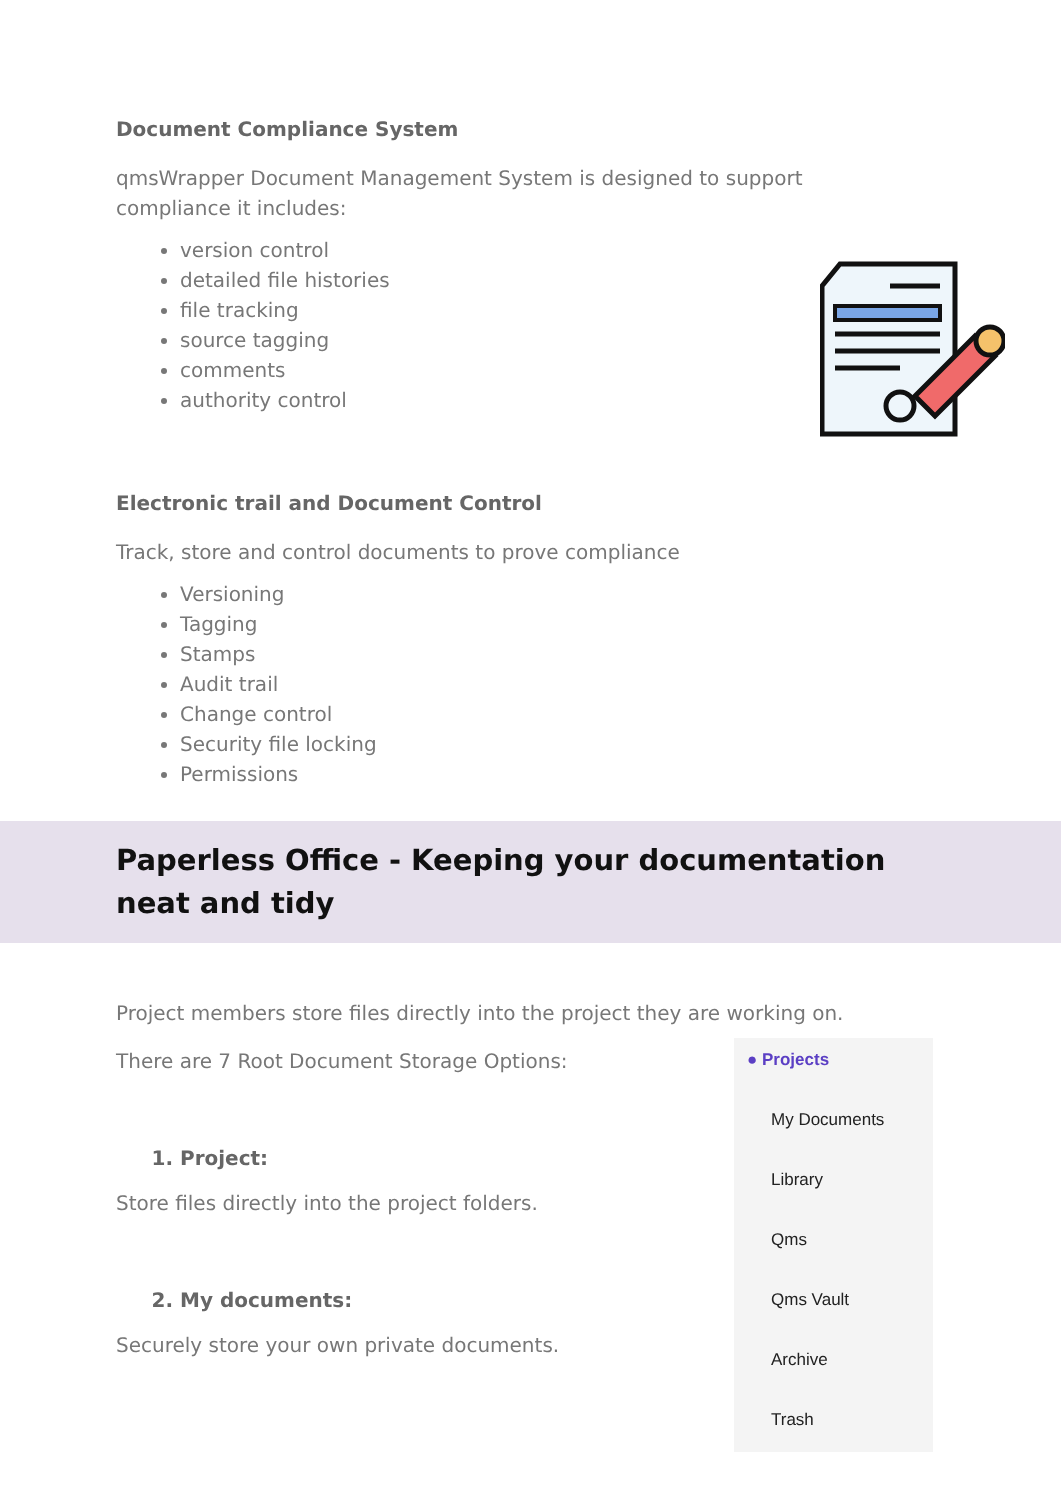Document Compliance System
qmsWrapper Document Management System is designed to support
compliance it includes:
version control
detailed file histories
file tracking
source tagging
comments
authority control
Electronic trail and Document Control
Track, store and control documents to prove compliance
Versioning
Tagging
Stamps
Audit trail
Change control
Security file locking
Permissions
Paperless Office - Keeping your documentation
neat and tidy
Project members store files directly into the project they are working on.
There are 7 Root Document Storage Options:
1. Project:
Store files directly into the project folders.
2. My documents:
Securely store your own private documents.
● Projects
My Documents
Library
Qms
Qms Vault
Archive
Trash